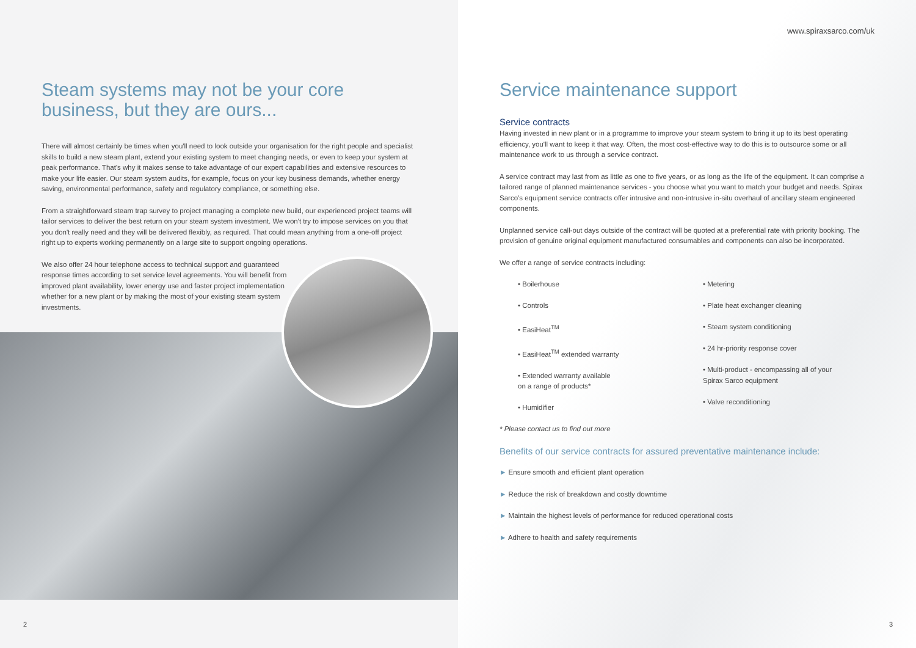Steam systems may not be your core business, but they are ours...
There will almost certainly be times when you'll need to look outside your organisation for the right people and specialist skills to build a new steam plant, extend your existing system to meet changing needs, or even to keep your system at peak performance. That's why it makes sense to take advantage of our expert capabilities and extensive resources to make your life easier. Our steam system audits, for example, focus on your key business demands, whether energy saving, environmental performance, safety and regulatory compliance, or something else.
From a straightforward steam trap survey to project managing a complete new build, our experienced project teams will tailor services to deliver the best return on your steam system investment. We won't try to impose services on you that you don't really need and they will be delivered flexibly, as required. That could mean anything from a one-off project right up to experts working permanently on a large site to support ongoing operations.
We also offer 24 hour telephone access to technical support and guaranteed response times according to set service level agreements. You will benefit from improved plant availability, lower energy use and faster project implementation whether for a new plant or by making the most of your existing steam system investments.
2
www.spiraxsarco.com/uk
Service maintenance support
Service contracts
Having invested in new plant or in a programme to improve your steam system to bring it up to its best operating efficiency, you'll want to keep it that way. Often, the most cost-effective way to do this is to outsource some or all maintenance work to us through a service contract.
A service contract may last from as little as one to five years, or as long as the life of the equipment. It can comprise a tailored range of planned maintenance services - you choose what you want to match your budget and needs. Spirax Sarco's equipment service contracts offer intrusive and non-intrusive in-situ overhaul of ancillary steam engineered components.
Unplanned service call-out days outside of the contract will be quoted at a preferential rate with priority booking. The provision of genuine original equipment manufactured consumables and components can also be incorporated.
We offer a range of service contracts including:
• Boilerhouse
• Controls
• EasiHeat<sup>TM</sup>
• EasiHeat<sup>TM</sup> extended warranty
• Extended warranty available
on a range of products*
• Humidifier
• Metering
• Plate heat exchanger cleaning
• Steam system conditioning
• 24 hr-priority response cover
• Multi-product - encompassing all of your
Spirax Sarco equipment
• Valve reconditioning
* Please contact us to find out more
Benefits of our service contracts for assured preventative maintenance include:
► Ensure smooth and efficient plant operation
► Reduce the risk of breakdown and costly downtime
► Maintain the highest levels of performance for reduced operational costs
► Adhere to health and safety requirements
3